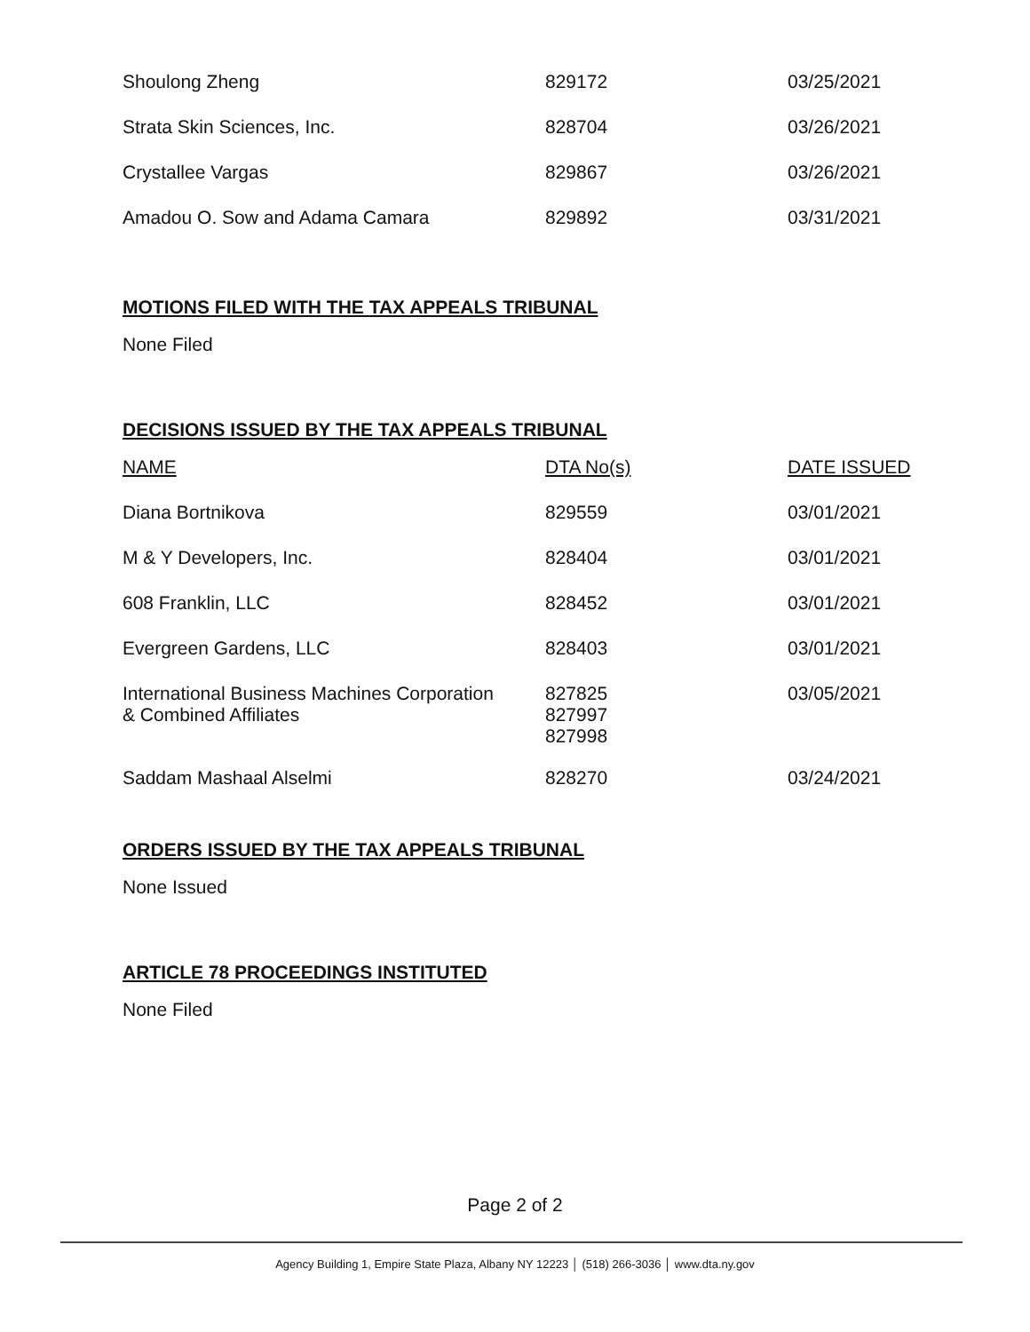| Shoulong Zheng | 829172 | 03/25/2021 |
| Strata Skin Sciences, Inc. | 828704 | 03/26/2021 |
| Crystallee Vargas | 829867 | 03/26/2021 |
| Amadou O. Sow and Adama Camara | 829892 | 03/31/2021 |
MOTIONS FILED WITH THE TAX APPEALS TRIBUNAL
None Filed
DECISIONS ISSUED BY THE TAX APPEALS TRIBUNAL
| NAME | DTA No(s) | DATE ISSUED |
| --- | --- | --- |
| Diana Bortnikova | 829559 | 03/01/2021 |
| M & Y Developers, Inc. | 828404 | 03/01/2021 |
| 608 Franklin, LLC | 828452 | 03/01/2021 |
| Evergreen Gardens, LLC | 828403 | 03/01/2021 |
| International Business Machines Corporation & Combined Affiliates | 827825 827997 827998 | 03/05/2021 |
| Saddam Mashaal Alselmi | 828270 | 03/24/2021 |
ORDERS ISSUED BY THE TAX APPEALS TRIBUNAL
None Issued
ARTICLE 78 PROCEEDINGS INSTITUTED
None Filed
Page 2 of 2
Agency Building 1, Empire State Plaza, Albany NY 12223 │ (518) 266-3036 │ www.dta.ny.gov